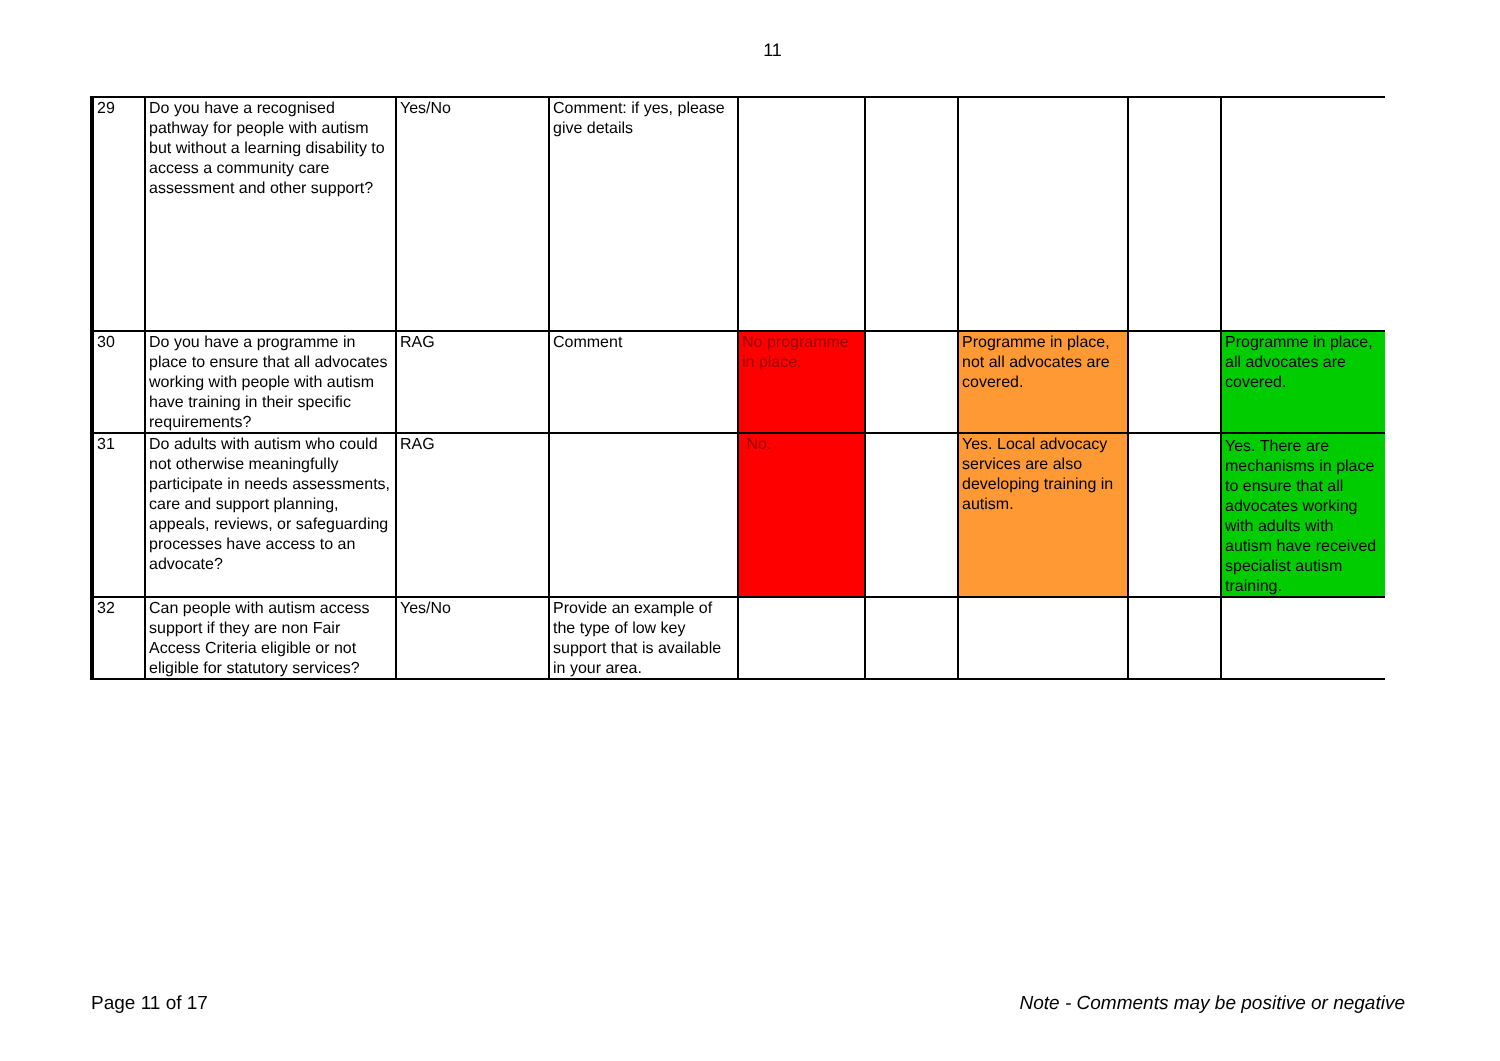11
| 29 | Do you have a recognised pathway for people with autism but without a learning disability to access a community care assessment and other support? | Yes/No | Comment: if yes, please give details | | | | | |
| 30 | Do you have a programme in place to ensure that all advocates working with people with autism have training in their specific requirements? | RAG | Comment | No programme in place. | | Programme in place, not all advocates are covered. | | Programme in place, all advocates are covered. |
| 31 | Do adults with autism who could not otherwise meaningfully participate in needs assessments, care and support planning, appeals, reviews, or safeguarding processes have access to an advocate? | RAG | | No. | | Yes. Local advocacy services are also developing training in autism. | | Yes. There are mechanisms in place to ensure that all advocates working with adults with autism have received specialist autism training. |
| 32 | Can people with autism access support if they are non Fair Access Criteria eligible or not eligible for statutory services? | Yes/No | Provide an example of the type of low key support that is available in your area. | | | | | |
Page 11 of 17 Note - Comments may be positive or negative